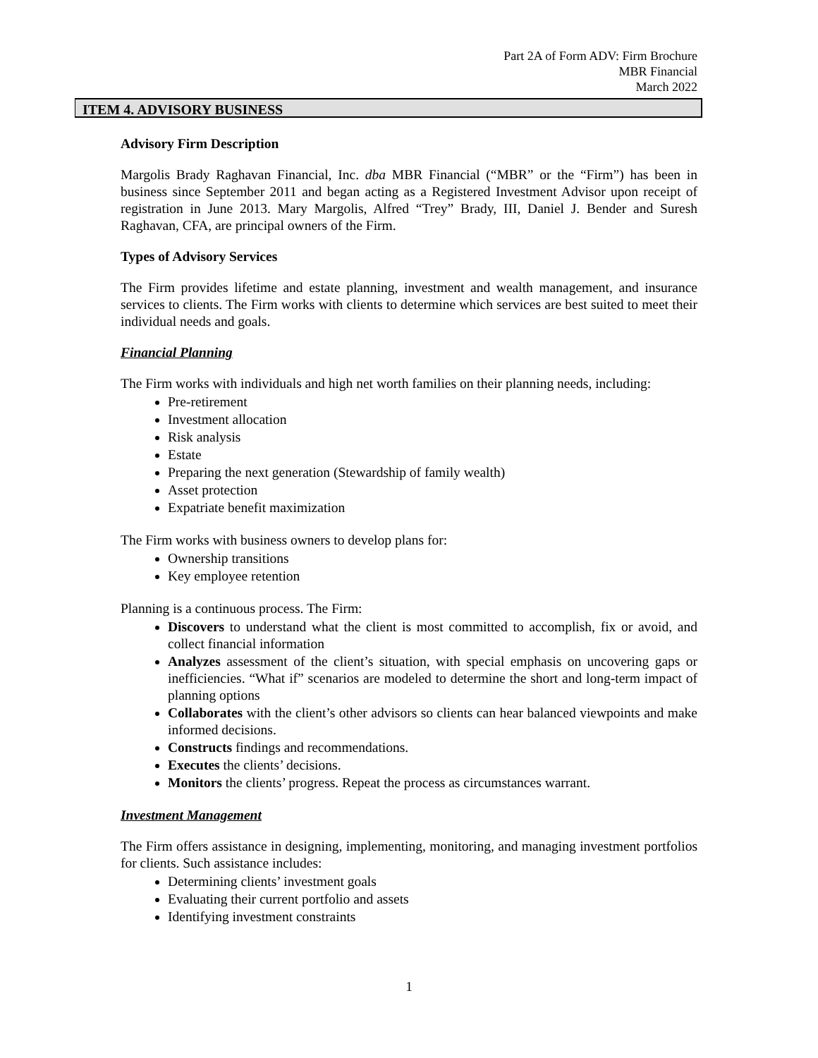Part 2A of Form ADV: Firm Brochure
MBR Financial
March 2022
ITEM 4. ADVISORY BUSINESS
Advisory Firm Description
Margolis Brady Raghavan Financial, Inc. dba MBR Financial (“MBR” or the “Firm”) has been in business since September 2011 and began acting as a Registered Investment Advisor upon receipt of registration in June 2013. Mary Margolis, Alfred “Trey” Brady, III, Daniel J. Bender and Suresh Raghavan, CFA, are principal owners of the Firm.
Types of Advisory Services
The Firm provides lifetime and estate planning, investment and wealth management, and insurance services to clients. The Firm works with clients to determine which services are best suited to meet their individual needs and goals.
Financial Planning
The Firm works with individuals and high net worth families on their planning needs, including:
Pre-retirement
Investment allocation
Risk analysis
Estate
Preparing the next generation (Stewardship of family wealth)
Asset protection
Expatriate benefit maximization
The Firm works with business owners to develop plans for:
Ownership transitions
Key employee retention
Planning is a continuous process. The Firm:
Discovers to understand what the client is most committed to accomplish, fix or avoid, and collect financial information
Analyzes assessment of the client’s situation, with special emphasis on uncovering gaps or inefficiencies. “What if” scenarios are modeled to determine the short and long-term impact of planning options
Collaborates with the client’s other advisors so clients can hear balanced viewpoints and make informed decisions.
Constructs findings and recommendations.
Executes the clients’ decisions.
Monitors the clients’ progress. Repeat the process as circumstances warrant.
Investment Management
The Firm offers assistance in designing, implementing, monitoring, and managing investment portfolios for clients. Such assistance includes:
Determining clients’ investment goals
Evaluating their current portfolio and assets
Identifying investment constraints
1